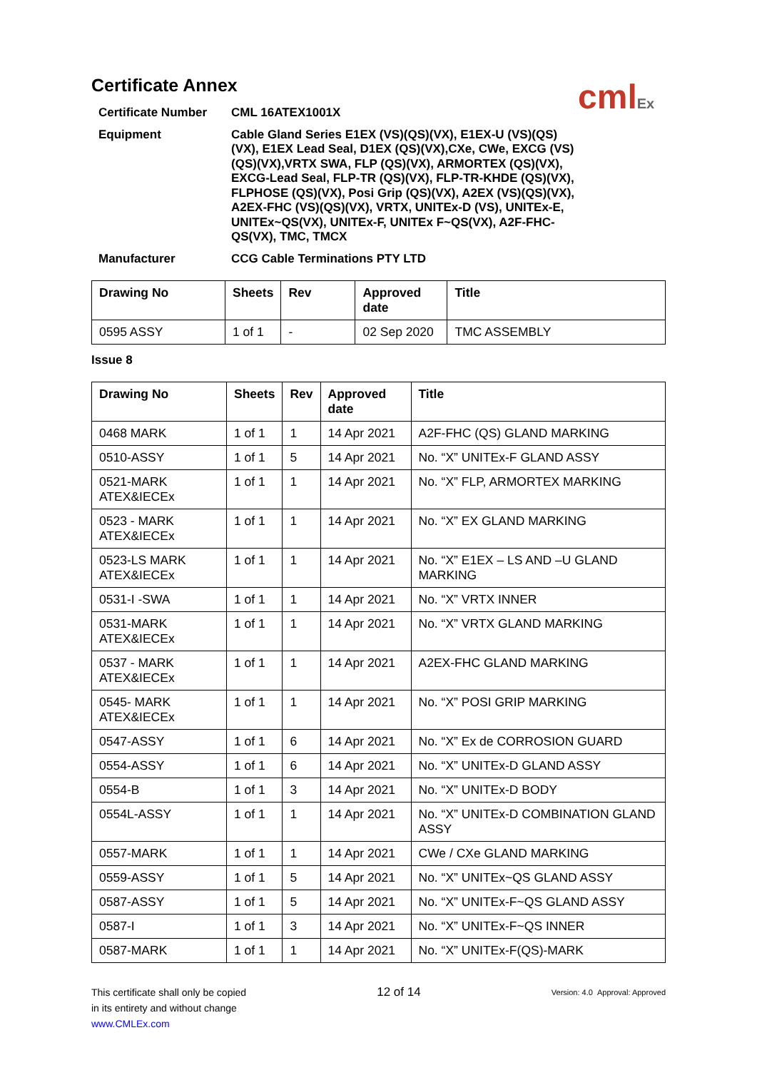cmlEx
Certificate Annex
Certificate Number
CML 16ATEX1001X
Equipment
Cable Gland Series E1EX (VS)(QS)(VX), E1EX-U (VS)(QS)(VX), E1EX Lead Seal, D1EX (QS)(VX),CXe, CWe, EXCG (VS)(QS)(VX),VRTX SWA, FLP (QS)(VX), ARMORTEX (QS)(VX), EXCG-Lead Seal, FLP-TR (QS)(VX), FLP-TR-KHDE (QS)(VX), FLPHOSE (QS)(VX), Posi Grip (QS)(VX), A2EX (VS)(QS)(VX), A2EX-FHC (VS)(QS)(VX), VRTX, UNITEx-D (VS), UNITEx-E, UNITEx~QS(VX), UNITEx-F, UNITEx F~QS(VX), A2F-FHC-QS(VX), TMC, TMCX
Manufacturer
CCG Cable Terminations PTY LTD
| Drawing No | Sheets | Rev | Approved date | Title |
| --- | --- | --- | --- | --- |
| 0595 ASSY | 1 of 1 | - | 02 Sep 2020 | TMC ASSEMBLY |
Issue 8
| Drawing No | Sheets | Rev | Approved date | Title |
| --- | --- | --- | --- | --- |
| 0468 MARK | 1 of 1 | 1 | 14 Apr 2021 | A2F-FHC (QS) GLAND MARKING |
| 0510-ASSY | 1 of 1 | 5 | 14 Apr 2021 | No. “X” UNITEx-F GLAND ASSY |
| 0521-MARK ATEX&IECEx | 1 of 1 | 1 | 14 Apr 2021 | No. “X” FLP, ARMORTEX MARKING |
| 0523 - MARK ATEX&IECEx | 1 of 1 | 1 | 14 Apr 2021 | No. “X” EX GLAND MARKING |
| 0523-LS MARK ATEX&IECEx | 1 of 1 | 1 | 14 Apr 2021 | No. “X” E1EX – LS AND –U GLAND MARKING |
| 0531-I -SWA | 1 of 1 | 1 | 14 Apr 2021 | No. “X” VRTX INNER |
| 0531-MARK ATEX&IECEx | 1 of 1 | 1 | 14 Apr 2021 | No. “X” VRTX GLAND MARKING |
| 0537 - MARK ATEX&IECEx | 1 of 1 | 1 | 14 Apr 2021 | A2EX-FHC GLAND MARKING |
| 0545- MARK ATEX&IECEx | 1 of 1 | 1 | 14 Apr 2021 | No. “X” POSI GRIP MARKING |
| 0547-ASSY | 1 of 1 | 6 | 14 Apr 2021 | No. “X” Ex de CORROSION GUARD |
| 0554-ASSY | 1 of 1 | 6 | 14 Apr 2021 | No. “X” UNITEx-D GLAND ASSY |
| 0554-B | 1 of 1 | 3 | 14 Apr 2021 | No. “X” UNITEx-D BODY |
| 0554L-ASSY | 1 of 1 | 1 | 14 Apr 2021 | No. “X” UNITEx-D COMBINATION GLAND ASSY |
| 0557-MARK | 1 of 1 | 1 | 14 Apr 2021 | CWe / CXe GLAND MARKING |
| 0559-ASSY | 1 of 1 | 5 | 14 Apr 2021 | No. “X” UNITEx~QS GLAND ASSY |
| 0587-ASSY | 1 of 1 | 5 | 14 Apr 2021 | No. “X” UNITEx-F~QS GLAND ASSY |
| 0587-I | 1 of 1 | 3 | 14 Apr 2021 | No. “X” UNITEx-F~QS INNER |
| 0587-MARK | 1 of 1 | 1 | 14 Apr 2021 | No. “X” UNITEx-F(QS)-MARK |
This certificate shall only be copied
in its entirety and without change
www.CMLEx.com
12 of 14
Version: 4.0 Approval: Approved